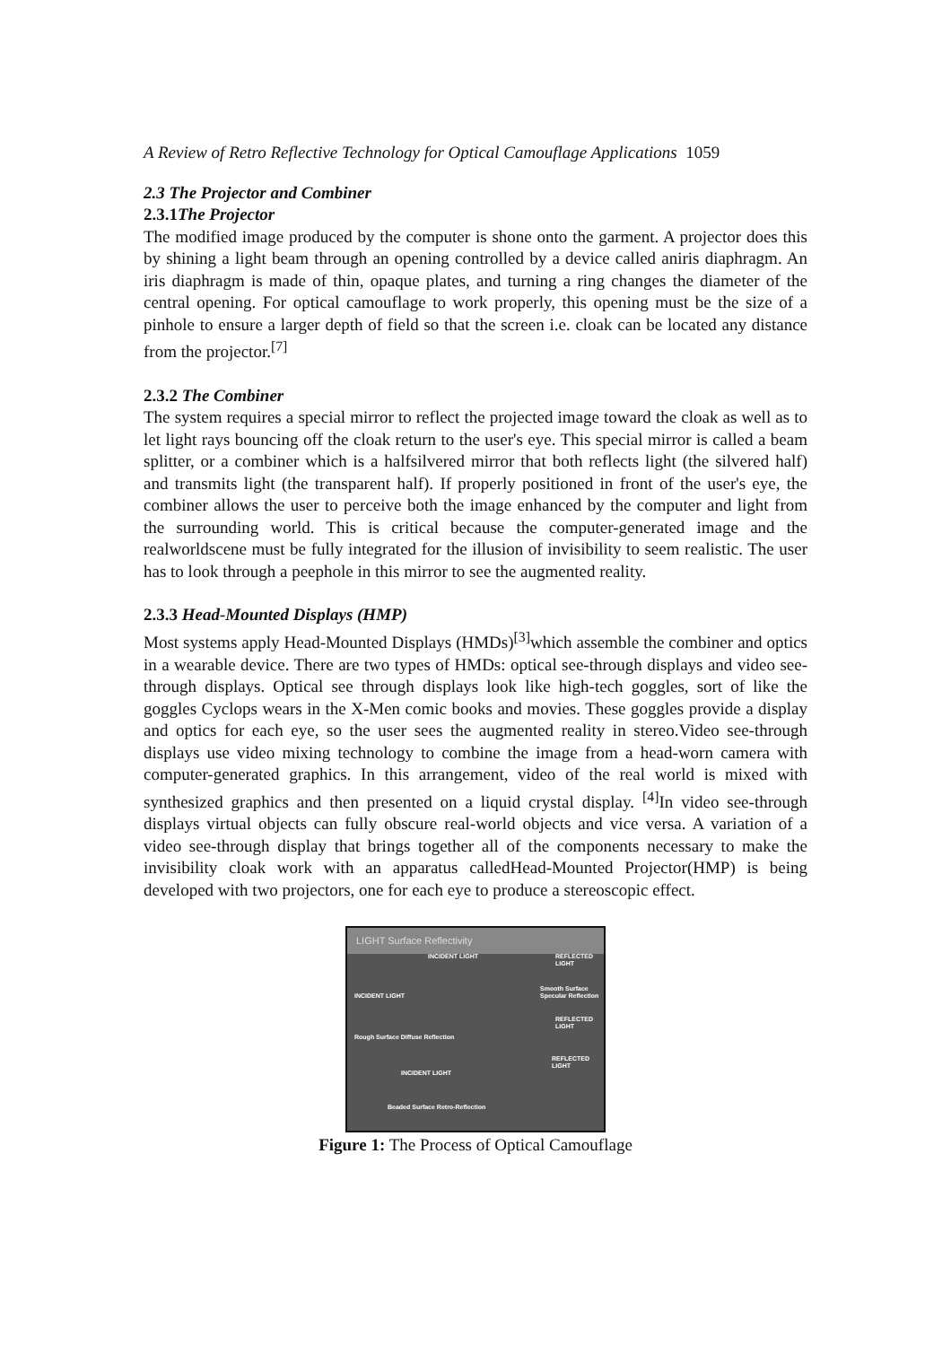A Review of Retro Reflective Technology for Optical Camouflage Applications 1059
2.3 The Projector and Combiner
2.3.1The Projector
The modified image produced by the computer is shone onto the garment. A projector does this by shining a light beam through an opening controlled by a device called aniris diaphragm. An iris diaphragm is made of thin, opaque plates, and turning a ring changes the diameter of the central opening. For optical camouflage to work properly, this opening must be the size of a pinhole to ensure a larger depth of field so that the screen i.e. cloak can be located any distance from the projector.<sup>[7]</sup>
2.3.2 The Combiner
The system requires a special mirror to reflect the projected image toward the cloak as well as to let light rays bouncing off the cloak return to the user's eye. This special mirror is called a beam splitter, or a combiner which is a halfsilvered mirror that both reflects light (the silvered half) and transmits light (the transparent half). If properly positioned in front of the user's eye, the combiner allows the user to perceive both the image enhanced by the computer and light from the surrounding world. This is critical because the computer-generated image and the realworldscene must be fully integrated for the illusion of invisibility to seem realistic. The user has to look through a peephole in this mirror to see the augmented reality.
2.3.3 Head-Mounted Displays (HMP)
Most systems apply Head-Mounted Displays (HMDs)<sup>[3]</sup>which assemble the combiner and optics in a wearable device. There are two types of HMDs: optical see-through displays and video see-through displays. Optical see through displays look like high-tech goggles, sort of like the goggles Cyclops wears in the X-Men comic books and movies. These goggles provide a display and optics for each eye, so the user sees the augmented reality in stereo.Video see-through displays use video mixing technology to combine the image from a head-worn camera with computer-generated graphics. In this arrangement, video of the real world is mixed with synthesized graphics and then presented on a liquid crystal display. <sup>[4]</sup>In video see-through displays virtual objects can fully obscure real-world objects and vice versa. A variation of a video see-through display that brings together all of the components necessary to make the invisibility cloak work with an apparatus calledHead-Mounted Projector(HMP) is being developed with two projectors, one for each eye to produce a stereoscopic effect.
LIGHT Surface Reflectivity
INCIDENT LIGHT REFLECTED LIGHT
Smooth Surface Specular Reflection
INCIDENT LIGHT
REFLECTED LIGHT
Rough Surface Diffuse Reflection
REFLECTED LIGHT
INCIDENT LIGHT
Beaded Surface Retro-Reflection
Figure 1: The Process of Optical Camouflage